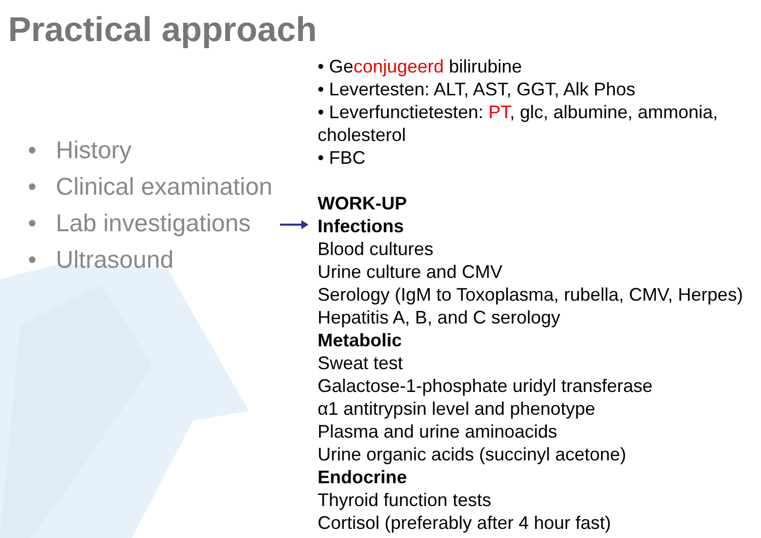Practical approach
• History
• Clinical examination
• Lab investigations
• Ultrasound
• Geconjugeerd bilirubine
• Levertesten: ALT, AST, GGT, Alk Phos
• Leverfunctietesten: PT, glc, albumine, ammonia, cholesterol
• FBC
WORK-UP
Infections
Blood cultures
Urine culture and CMV
Serology (IgM to Toxoplasma, rubella, CMV, Herpes)
Hepatitis A, B, and C serology
Metabolic
Sweat test
Galactose-1-phosphate uridyl transferase
α1 antitrypsin level and phenotype
Plasma and urine aminoacids
Urine organic acids (succinyl acetone)
Endocrine
Thyroid function tests
Cortisol (preferably after 4 hour fast)